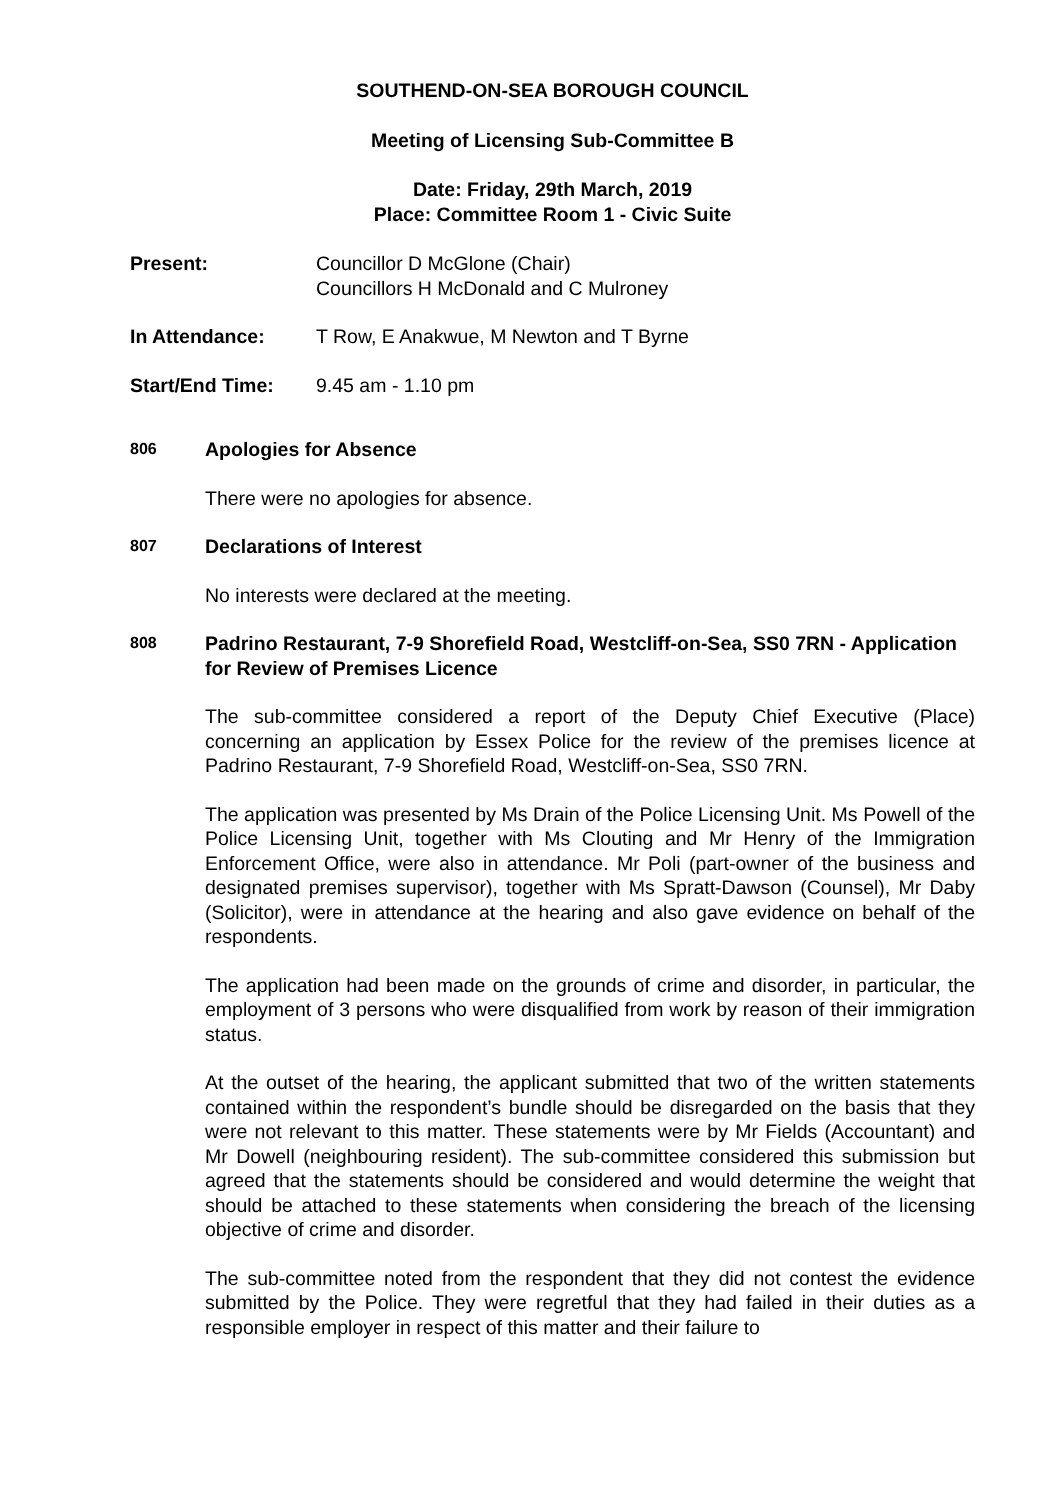SOUTHEND-ON-SEA BOROUGH COUNCIL
Meeting of Licensing Sub-Committee B
Date: Friday, 29th March, 2019
Place: Committee Room 1 - Civic Suite
Present: Councillor D McGlone (Chair)
Councillors H McDonald and C Mulroney
In Attendance: T Row, E Anakwue, M Newton and T Byrne
Start/End Time: 9.45 am - 1.10 pm
806
Apologies for Absence
There were no apologies for absence.
807
Declarations of Interest
No interests were declared at the meeting.
808
Padrino Restaurant, 7-9 Shorefield Road, Westcliff-on-Sea, SS0 7RN - Application for Review of Premises Licence
The sub-committee considered a report of the Deputy Chief Executive (Place) concerning an application by Essex Police for the review of the premises licence at Padrino Restaurant, 7-9 Shorefield Road, Westcliff-on-Sea, SS0 7RN.
The application was presented by Ms Drain of the Police Licensing Unit. Ms Powell of the Police Licensing Unit, together with Ms Clouting and Mr Henry of the Immigration Enforcement Office, were also in attendance. Mr Poli (part-owner of the business and designated premises supervisor), together with Ms Spratt-Dawson (Counsel), Mr Daby (Solicitor), were in attendance at the hearing and also gave evidence on behalf of the respondents.
The application had been made on the grounds of crime and disorder, in particular, the employment of 3 persons who were disqualified from work by reason of their immigration status.
At the outset of the hearing, the applicant submitted that two of the written statements contained within the respondent’s bundle should be disregarded on the basis that they were not relevant to this matter. These statements were by Mr Fields (Accountant) and Mr Dowell (neighbouring resident). The sub-committee considered this submission but agreed that the statements should be considered and would determine the weight that should be attached to these statements when considering the breach of the licensing objective of crime and disorder.
The sub-committee noted from the respondent that they did not contest the evidence submitted by the Police. They were regretful that they had failed in their duties as a responsible employer in respect of this matter and their failure to